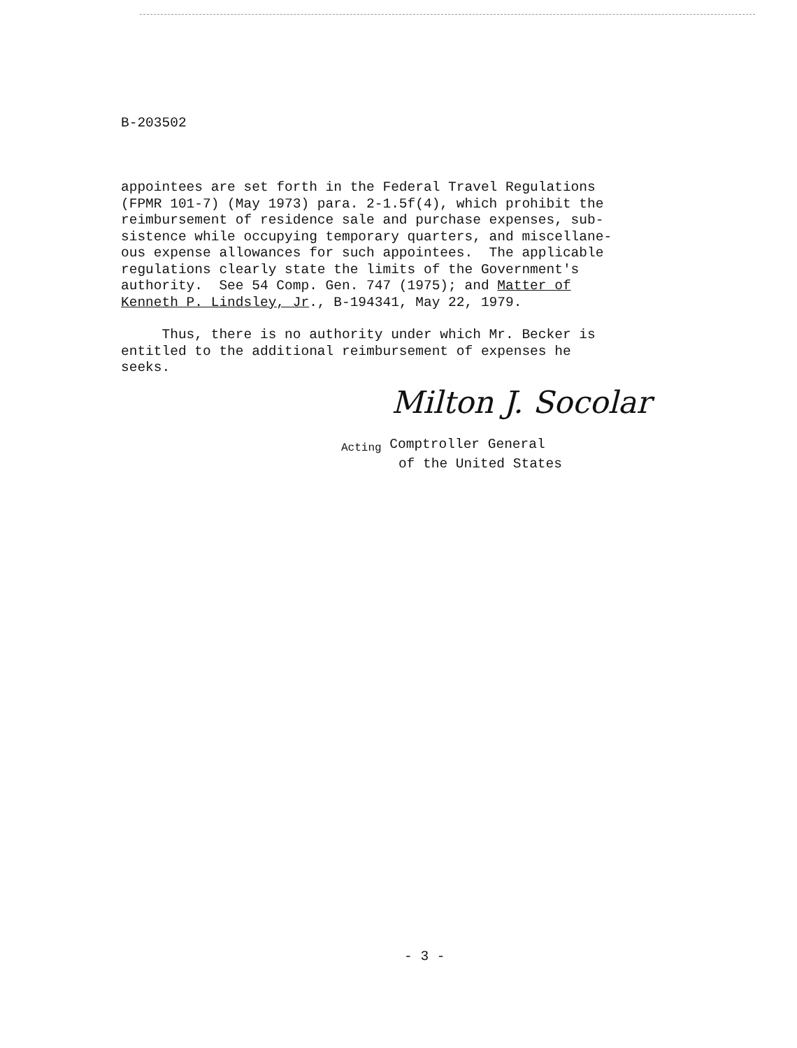B-203502
appointees are set forth in the Federal Travel Regulations (FPMR 101-7) (May 1973) para. 2-1.5f(4), which prohibit the reimbursement of residence sale and purchase expenses, sub- sistence while occupying temporary quarters, and miscellane- ous expense allowances for such appointees. The applicable regulations clearly state the limits of the Government's authority. See 54 Comp. Gen. 747 (1975); and Matter of Kenneth P. Lindsley, Jr., B-194341, May 22, 1979.
Thus, there is no authority under which Mr. Becker is entitled to the additional reimbursement of expenses he seeks.
Milton J. Socolar
Acting Comptroller General
of the United States
- 3 -